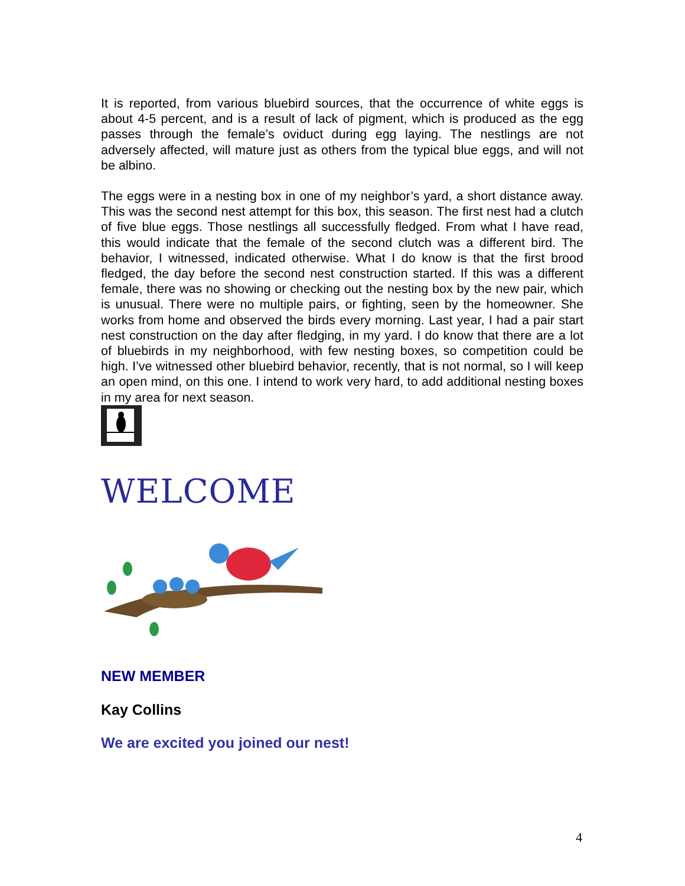It is reported, from various bluebird sources, that the occurrence of white eggs is about 4-5 percent, and is a result of lack of pigment, which is produced as the egg passes through the female’s oviduct during egg laying. The nestlings are not adversely affected, will mature just as others from the typical blue eggs, and will not be albino.
The eggs were in a nesting box in one of my neighbor’s yard, a short distance away. This was the second nest attempt for this box, this season. The first nest had a clutch of five blue eggs. Those nestlings all successfully fledged. From what I have read, this would indicate that the female of the second clutch was a different bird. The behavior, I witnessed, indicated otherwise. What I do know is that the first brood fledged, the day before the second nest construction started. If this was a different female, there was no showing or checking out the nesting box by the new pair, which is unusual. There were no multiple pairs, or fighting, seen by the homeowner. She works from home and observed the birds every morning. Last year, I had a pair start nest construction on the day after fledging, in my yard. I do know that there are a lot of bluebirds in my neighborhood, with few nesting boxes, so competition could be high. I’ve witnessed other bluebird behavior, recently, that is not normal, so I will keep an open mind, on this one. I intend to work very hard, to add additional nesting boxes in my area for next season.
WELCOME
NEW MEMBER
Kay Collins
We are excited you joined our nest!
4